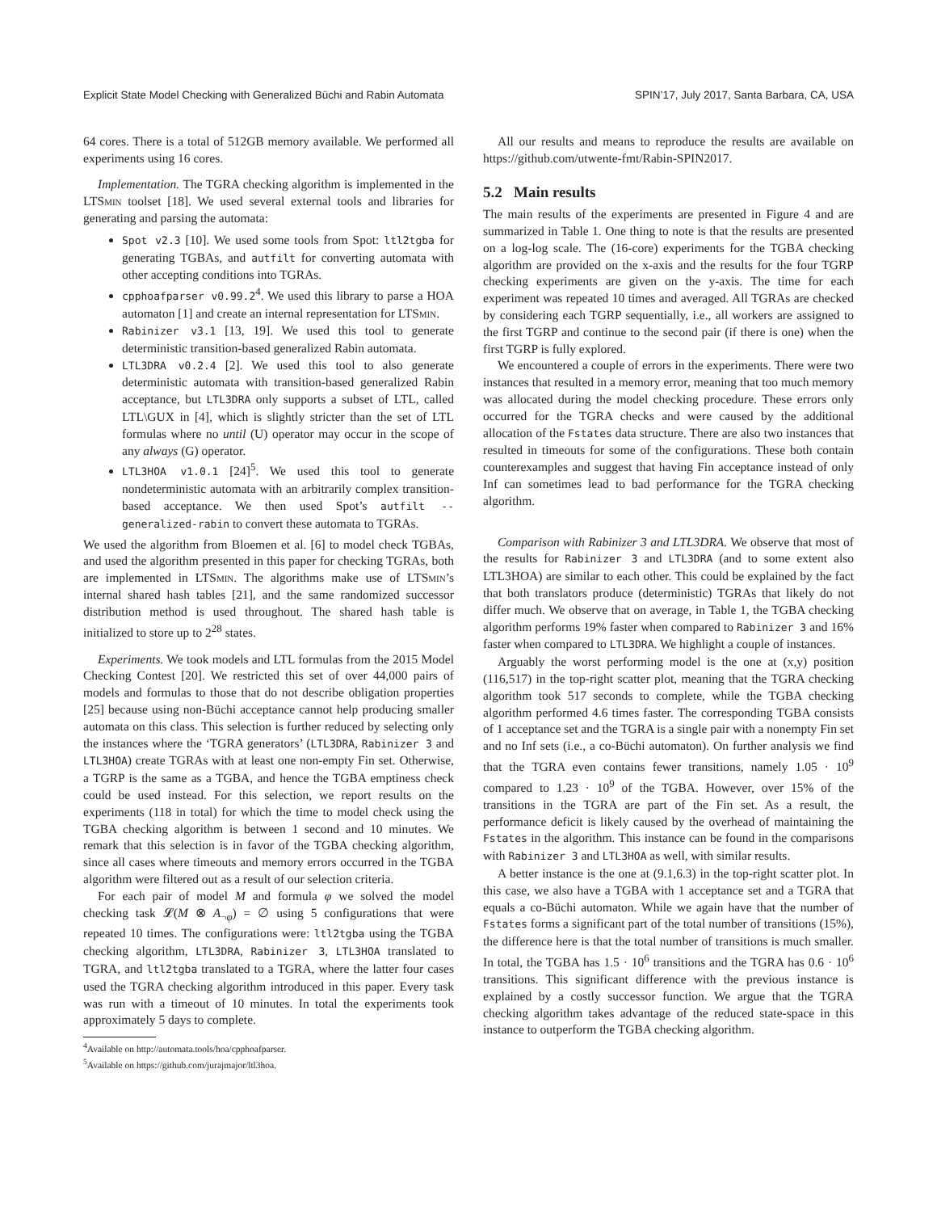Explicit State Model Checking with Generalized Büchi and Rabin Automata SPIN’17, July 2017, Santa Barbara, CA, USA
64 cores. There is a total of 512GB memory available. We performed all experiments using 16 cores.
Implementation. The TGRA checking algorithm is implemented in the LTSmin toolset [18]. We used several external tools and libraries for generating and parsing the automata:
Spot v2.3 [10]. We used some tools from Spot: ltl2tgba for generating TGBAs, and autfilt for converting automata with other accepting conditions into TGRAs.
cpphoafparser v0.99.2<sup>4</sup>. We used this library to parse a HOA automaton [1] and create an internal representation for LTSmin.
Rabinizer v3.1 [13, 19]. We used this tool to generate deterministic transition-based generalized Rabin automata.
LTL3DRA v0.2.4 [2]. We used this tool to also generate deterministic automata with transition-based generalized Rabin acceptance, but LTL3DRA only supports a subset of LTL, called LTL\GUX in [4], which is slightly stricter than the set of LTL formulas where no until (U) operator may occur in the scope of any always (G) operator.
LTL3HOA v1.0.1 [24]<sup>5</sup>. We used this tool to generate nondeterministic automata with an arbitrarily complex transition-based acceptance. We then used Spot’s autfilt --generalized-rabin to convert these automata to TGRAs.
We used the algorithm from Bloemen et al. [6] to model check TGBAs, and used the algorithm presented in this paper for checking TGRAs, both are implemented in LTSmin. The algorithms make use of LTSmin’s internal shared hash tables [21], and the same randomized successor distribution method is used throughout. The shared hash table is initialized to store up to 2<sup>28</sup> states.
Experiments. We took models and LTL formulas from the 2015 Model Checking Contest [20]. We restricted this set of over 44,000 pairs of models and formulas to those that do not describe obligation properties [25] because using non-Büchi acceptance cannot help producing smaller automata on this class. This selection is further reduced by selecting only the instances where the ‘TGRA generators’ (LTL3DRA, Rabinizer 3 and LTL3HOA) create TGRAs with at least one non-empty Fin set. Otherwise, a TGRP is the same as a TGBA, and hence the TGBA emptiness check could be used instead. For this selection, we report results on the experiments (118 in total) for which the time to model check using the TGBA checking algorithm is between 1 second and 10 minutes. We remark that this selection is in favor of the TGBA checking algorithm, since all cases where timeouts and memory errors occurred in the TGBA algorithm were filtered out as a result of our selection criteria.
For each pair of model M and formula φ we solved the model checking task 𝓛(M ⊗ A<sub>¬φ</sub>) = ∅ using 5 configurations that were repeated 10 times. The configurations were: ltl2tgba using the TGBA checking algorithm, LTL3DRA, Rabinizer 3, LTL3HOA translated to TGRA, and ltl2tgba translated to a TGRA, where the latter four cases used the TGRA checking algorithm introduced in this paper. Every task was run with a timeout of 10 minutes. In total the experiments took approximately 5 days to complete.
<sup>4</sup> Available on http://automata.tools/hoa/cpphoafparser.
<sup>5</sup> Available on https://github.com/jurajmajor/ltl3hoa.
All our results and means to reproduce the results are available on https://github.com/utwente-fmt/Rabin-SPIN2017.
5.2 Main results
The main results of the experiments are presented in Figure 4 and are summarized in Table 1. One thing to note is that the results are presented on a log-log scale. The (16-core) experiments for the TGBA checking algorithm are provided on the x-axis and the results for the four TGRP checking experiments are given on the y-axis. The time for each experiment was repeated 10 times and averaged. All TGRAs are checked by considering each TGRP sequentially, i.e., all workers are assigned to the first TGRP and continue to the second pair (if there is one) when the first TGRP is fully explored.
We encountered a couple of errors in the experiments. There were two instances that resulted in a memory error, meaning that too much memory was allocated during the model checking procedure. These errors only occurred for the TGRA checks and were caused by the additional allocation of the Fstates data structure. There are also two instances that resulted in timeouts for some of the configurations. These both contain counterexamples and suggest that having Fin acceptance instead of only Inf can sometimes lead to bad performance for the TGRA checking algorithm.
Comparison with Rabinizer 3 and LTL3DRA. We observe that most of the results for Rabinizer 3 and LTL3DRA (and to some extent also LTL3HOA) are similar to each other. This could be explained by the fact that both translators produce (deterministic) TGRAs that likely do not differ much. We observe that on average, in Table 1, the TGBA checking algorithm performs 19% faster when compared to Rabinizer 3 and 16% faster when compared to LTL3DRA. We highlight a couple of instances.
Arguably the worst performing model is the one at (x,y) position (116,517) in the top-right scatter plot, meaning that the TGRA checking algorithm took 517 seconds to complete, while the TGBA checking algorithm performed 4.6 times faster. The corresponding TGBA consists of 1 acceptance set and the TGRA is a single pair with a nonempty Fin set and no Inf sets (i.e., a co-Büchi automaton). On further analysis we find that the TGRA even contains fewer transitions, namely 1.05 · 10<sup>9</sup> compared to 1.23 · 10<sup>9</sup> of the TGBA. However, over 15% of the transitions in the TGRA are part of the Fin set. As a result, the performance deficit is likely caused by the overhead of maintaining the Fstates in the algorithm. This instance can be found in the comparisons with Rabinizer 3 and LTL3HOA as well, with similar results.
A better instance is the one at (9.1,6.3) in the top-right scatter plot. In this case, we also have a TGBA with 1 acceptance set and a TGRA that equals a co-Büchi automaton. While we again have that the number of Fstates forms a significant part of the total number of transitions (15%), the difference here is that the total number of transitions is much smaller. In total, the TGBA has 1.5 · 10<sup>6</sup> transitions and the TGRA has 0.6 · 10<sup>6</sup> transitions. This significant difference with the previous instance is explained by a costly successor function. We argue that the TGRA checking algorithm takes advantage of the reduced state-space in this instance to outperform the TGBA checking algorithm.